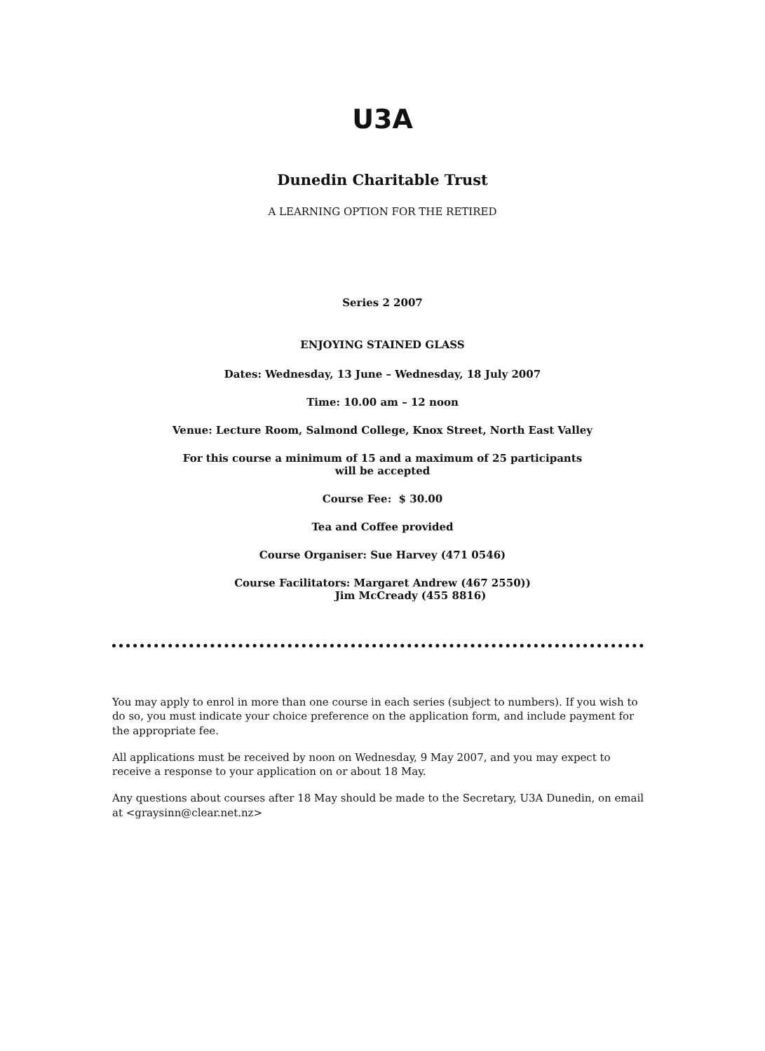U3A
Dunedin Charitable Trust
A LEARNING OPTION FOR THE RETIRED
Series 2 2007
ENJOYING STAINED GLASS
Dates: Wednesday, 13 June – Wednesday, 18 July 2007
Time: 10.00 am – 12 noon
Venue: Lecture Room, Salmond College, Knox Street, North East Valley
For this course a minimum of 15 and a maximum of 25 participants
will be accepted
Course Fee: $ 30.00
Tea and Coffee provided
Course Organiser: Sue Harvey (471 0546)
Course Facilitators: Margaret Andrew (467 2550))
Jim McCready (455 8816)
You may apply to enrol in more than one course in each series (subject to numbers). If you wish to do so, you must indicate your choice preference on the application form, and include payment for the appropriate fee.
All applications must be received by noon on Wednesday, 9 May 2007, and you may expect to receive a response to your application on or about 18 May.
Any questions about courses after 18 May should be made to the Secretary, U3A Dunedin, on email at <graysinn@clear.net.nz>